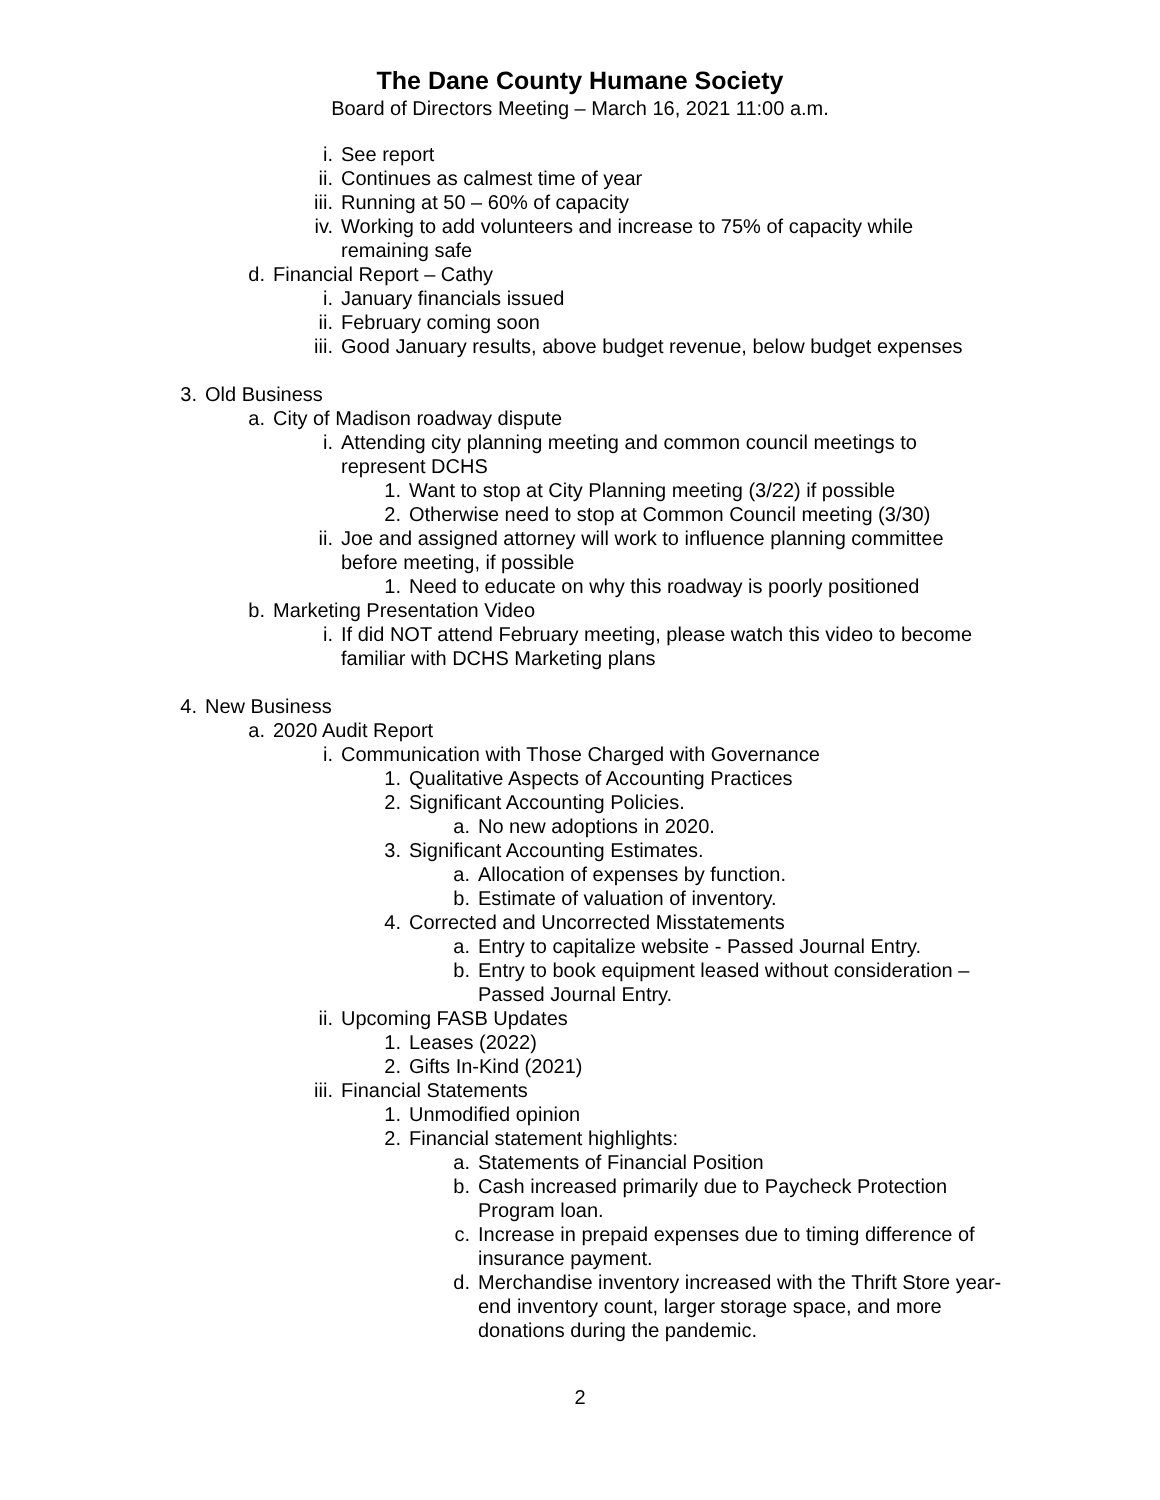The Dane County Humane Society
Board of Directors Meeting – March 16, 2021 11:00 a.m.
i. See report
ii. Continues as calmest time of year
iii. Running at 50 – 60% of capacity
iv. Working to add volunteers and increase to 75% of capacity while remaining safe
d. Financial Report – Cathy
i. January financials issued
ii. February coming soon
iii. Good January results, above budget revenue, below budget expenses
3. Old Business
a. City of Madison roadway dispute
i. Attending city planning meeting and common council meetings to represent DCHS
1. Want to stop at City Planning meeting (3/22) if possible
2. Otherwise need to stop at Common Council meeting (3/30)
ii. Joe and assigned attorney will work to influence planning committee before meeting, if possible
1. Need to educate on why this roadway is poorly positioned
b. Marketing Presentation Video
i. If did NOT attend February meeting, please watch this video to become familiar with DCHS Marketing plans
4. New Business
a. 2020 Audit Report
i. Communication with Those Charged with Governance
1. Qualitative Aspects of Accounting Practices
2. Significant Accounting Policies.
a. No new adoptions in 2020.
3. Significant Accounting Estimates.
a. Allocation of expenses by function.
b. Estimate of valuation of inventory.
4. Corrected and Uncorrected Misstatements
a. Entry to capitalize website - Passed Journal Entry.
b. Entry to book equipment leased without consideration – Passed Journal Entry.
ii. Upcoming FASB Updates
1. Leases (2022)
2. Gifts In-Kind (2021)
iii. Financial Statements
1. Unmodified opinion
2. Financial statement highlights:
a. Statements of Financial Position
b. Cash increased primarily due to Paycheck Protection Program loan.
c. Increase in prepaid expenses due to timing difference of insurance payment.
d. Merchandise inventory increased with the Thrift Store year-end inventory count, larger storage space, and more donations during the pandemic.
2